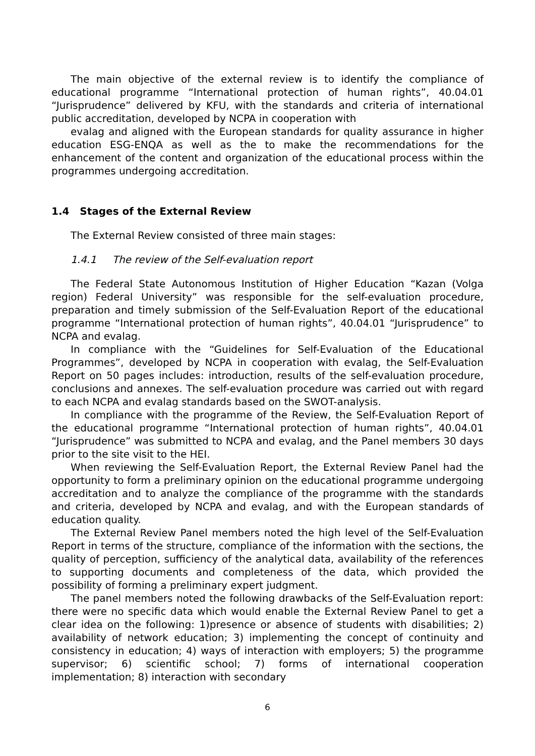The main objective of the external review is to identify the compliance of educational programme “International protection of human rights”, 40.04.01 “Jurisprudence” delivered by KFU, with the standards and criteria of international public accreditation, developed by NCPA in cooperation with
evalag and aligned with the European standards for quality assurance in higher education ESG-ENQA as well as the to make the recommendations for the enhancement of the content and organization of the educational process within the programmes undergoing accreditation.
1.4 Stages of the External Review
The External Review consisted of three main stages:
1.4.1 The review of the Self-evaluation report
The Federal State Autonomous Institution of Higher Education “Kazan (Volga region) Federal University” was responsible for the self-evaluation procedure, preparation and timely submission of the Self-Evaluation Report of the educational programme “International protection of human rights”, 40.04.01 “Jurisprudence” to NCPA and evalag.
In compliance with the “Guidelines for Self-Evaluation of the Educational Programmes”, developed by NCPA in cooperation with evalag, the Self-Evaluation Report on 50 pages includes: introduction, results of the self-evaluation procedure, conclusions and annexes. The self-evaluation procedure was carried out with regard to each NCPA and evalag standards based on the SWOT-analysis.
In compliance with the programme of the Review, the Self-Evaluation Report of the educational programme “International protection of human rights”, 40.04.01 “Jurisprudence” was submitted to NCPA and evalag, and the Panel members 30 days prior to the site visit to the HEI.
When reviewing the Self-Evaluation Report, the External Review Panel had the opportunity to form a preliminary opinion on the educational programme undergoing accreditation and to analyze the compliance of the programme with the standards and criteria, developed by NCPA and evalag, and with the European standards of education quality.
The External Review Panel members noted the high level of the Self-Evaluation Report in terms of the structure, compliance of the information with the sections, the quality of perception, sufficiency of the analytical data, availability of the references to supporting documents and completeness of the data, which provided the possibility of forming a preliminary expert judgment.
The panel members noted the following drawbacks of the Self-Evaluation report: there were no specific data which would enable the External Review Panel to get a clear idea on the following: 1)presence or absence of students with disabilities; 2) availability of network education; 3) implementing the concept of continuity and consistency in education; 4) ways of interaction with employers; 5) the programme supervisor; 6) scientific school; 7) forms of international cooperation implementation; 8) interaction with secondary
6